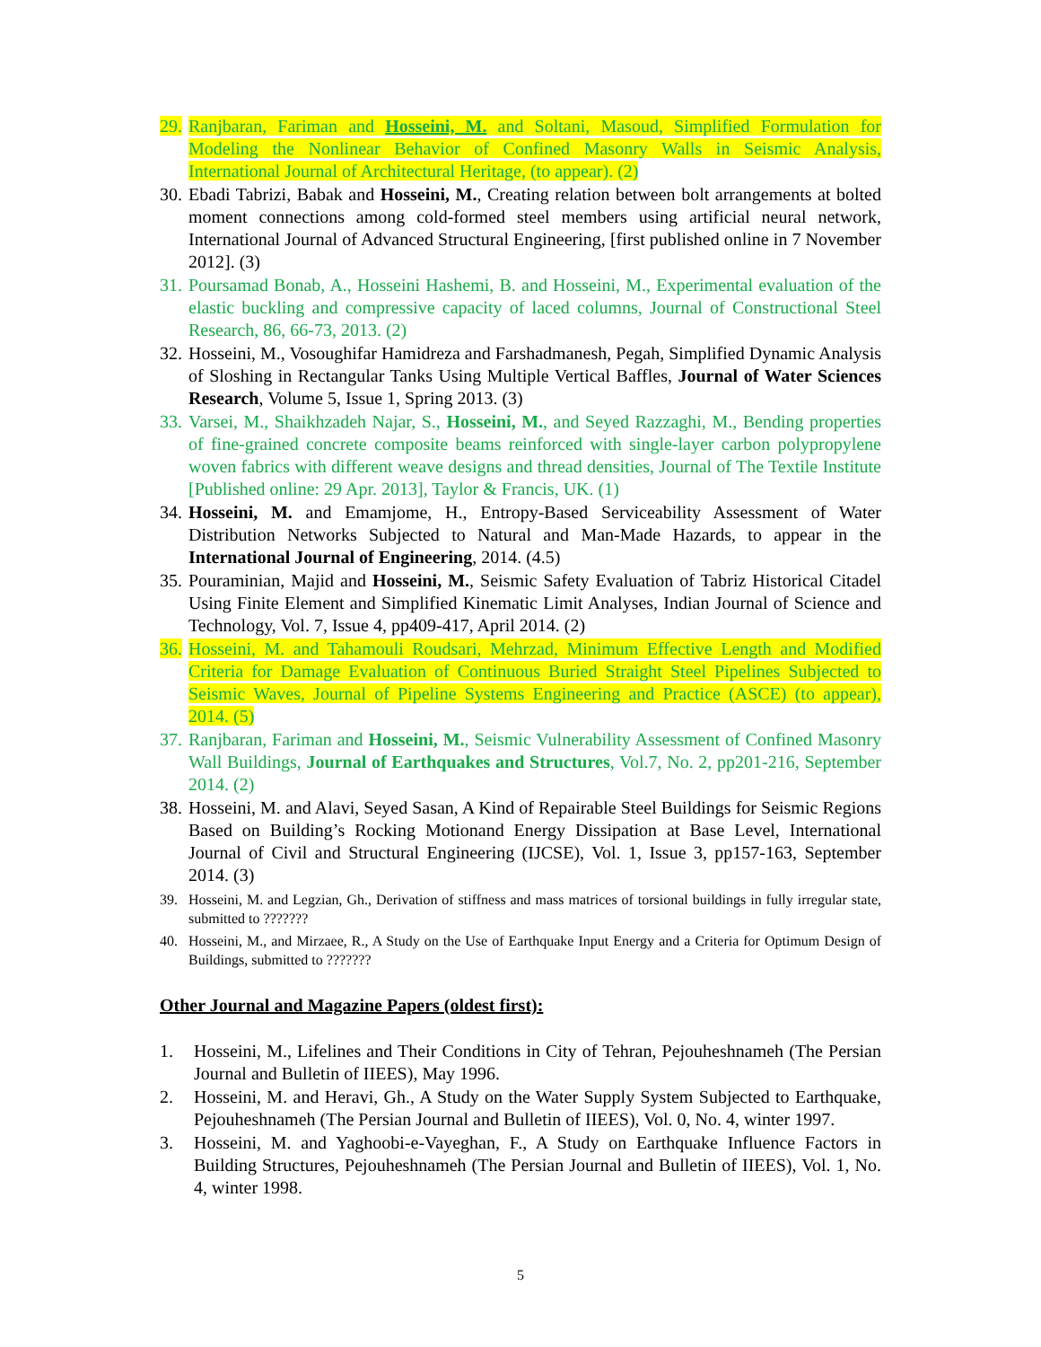29.
Ranjbaran, Fariman and Hosseini, M. and Soltani, Masoud, Simplified Formulation for Modeling the Nonlinear Behavior of Confined Masonry Walls in Seismic Analysis, International Journal of Architectural Heritage, (to appear). (2)
30.
Ebadi Tabrizi, Babak and Hosseini, M., Creating relation between bolt arrangements at bolted moment connections among cold-formed steel members using artificial neural network, International Journal of Advanced Structural Engineering, [first published online in 7 November 2012]. (3)
31.
Poursamad Bonab, A., Hosseini Hashemi, B. and Hosseini, M., Experimental evaluation of the elastic buckling and compressive capacity of laced columns, Journal of Constructional Steel Research, 86, 66-73, 2013. (2)
32.
Hosseini, M., Vosoughifar Hamidreza and Farshadmanesh, Pegah, Simplified Dynamic Analysis of Sloshing in Rectangular Tanks Using Multiple Vertical Baffles, Journal of Water Sciences Research, Volume 5, Issue 1, Spring 2013. (3)
33.
Varsei, M., Shaikhzadeh Najar, S., Hosseini, M., and Seyed Razzaghi, M., Bending properties of fine-grained concrete composite beams reinforced with single-layer carbon polypropylene woven fabrics with different weave designs and thread densities, Journal of The Textile Institute [Published online: 29 Apr. 2013], Taylor & Francis, UK. (1)
34.
Hosseini, M. and Emamjome, H., Entropy-Based Serviceability Assessment of Water Distribution Networks Subjected to Natural and Man-Made Hazards, to appear in the International Journal of Engineering, 2014. (4.5)
35.
Pouraminian, Majid and Hosseini, M., Seismic Safety Evaluation of Tabriz Historical Citadel Using Finite Element and Simplified Kinematic Limit Analyses, Indian Journal of Science and Technology, Vol. 7, Issue 4, pp409-417, April 2014. (2)
36.
Hosseini, M. and Tahamouli Roudsari, Mehrzad, Minimum Effective Length and Modified Criteria for Damage Evaluation of Continuous Buried Straight Steel Pipelines Subjected to Seismic Waves, Journal of Pipeline Systems Engineering and Practice (ASCE) (to appear), 2014. (5)
37.
Ranjbaran, Fariman and Hosseini, M., Seismic Vulnerability Assessment of Confined Masonry Wall Buildings, Journal of Earthquakes and Structures, Vol.7, No. 2, pp201-216, September 2014. (2)
38.
Hosseini, M. and Alavi, Seyed Sasan, A Kind of Repairable Steel Buildings for Seismic Regions Based on Building’s Rocking Motionand Energy Dissipation at Base Level, International Journal of Civil and Structural Engineering (IJCSE), Vol. 1, Issue 3, pp157-163, September 2014. (3)
39. Hosseini, M. and Legzian, Gh., Derivation of stiffness and mass matrices of torsional buildings in fully irregular state, submitted to ???????
40. Hosseini, M., and Mirzaee, R., A Study on the Use of Earthquake Input Energy and a Criteria for Optimum Design of Buildings, submitted to ???????
Other Journal and Magazine Papers (oldest first):
1. Hosseini, M., Lifelines and Their Conditions in City of Tehran, Pejouheshnameh (The Persian Journal and Bulletin of IIEES), May 1996.
2. Hosseini, M. and Heravi, Gh., A Study on the Water Supply System Subjected to Earthquake, Pejouheshnameh (The Persian Journal and Bulletin of IIEES), Vol. 0, No. 4, winter 1997.
3. Hosseini, M. and Yaghoobi-e-Vayeghan, F., A Study on Earthquake Influence Factors in Building Structures, Pejouheshnameh (The Persian Journal and Bulletin of IIEES), Vol. 1, No. 4, winter 1998.
5